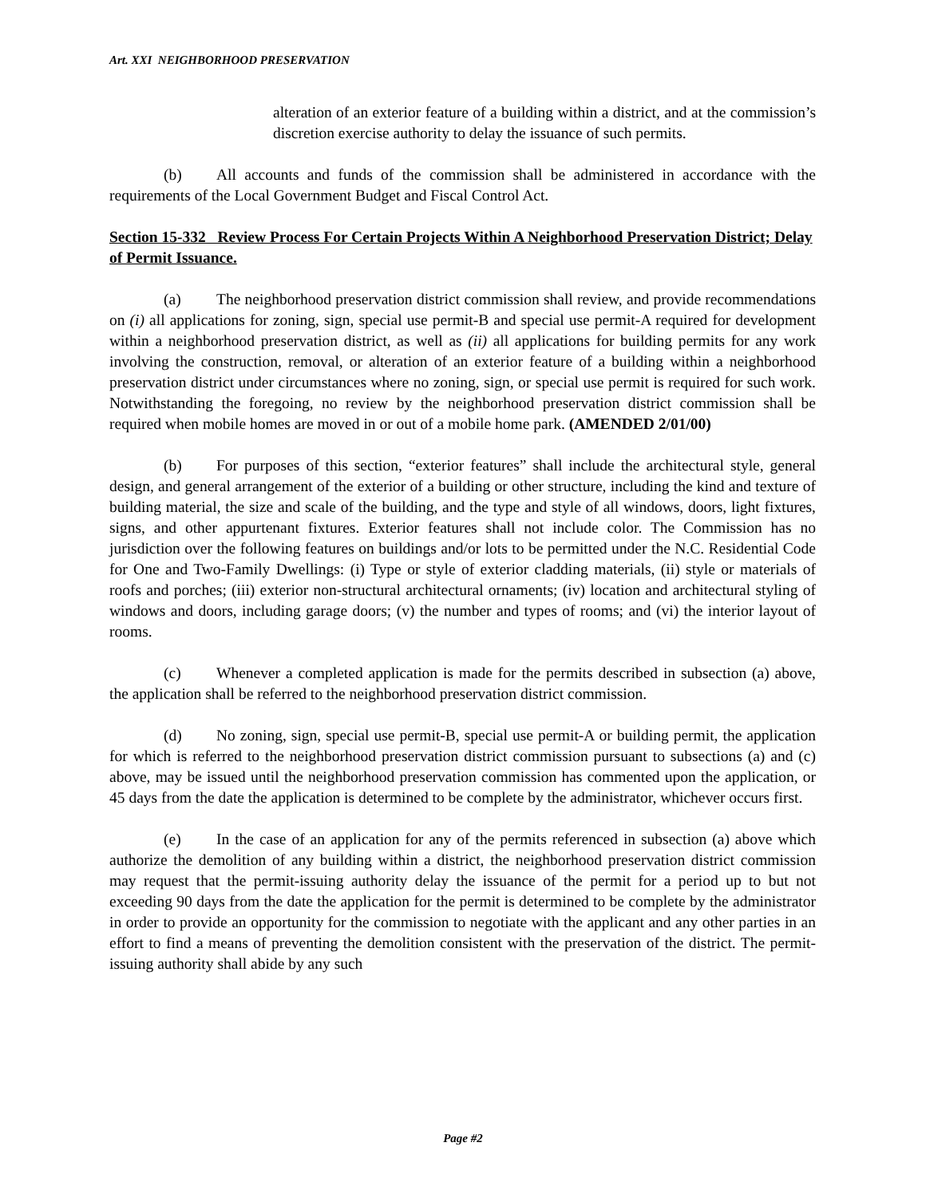Art. XXI NEIGHBORHOOD PRESERVATION
alteration of an exterior feature of a building within a district, and at the commission’s discretion exercise authority to delay the issuance of such permits.
(b) All accounts and funds of the commission shall be administered in accordance with the requirements of the Local Government Budget and Fiscal Control Act.
Section 15-332 Review Process For Certain Projects Within A Neighborhood Preservation District; Delay of Permit Issuance.
(a) The neighborhood preservation district commission shall review, and provide recommendations on (i) all applications for zoning, sign, special use permit-B and special use permit-A required for development within a neighborhood preservation district, as well as (ii) all applications for building permits for any work involving the construction, removal, or alteration of an exterior feature of a building within a neighborhood preservation district under circumstances where no zoning, sign, or special use permit is required for such work. Notwithstanding the foregoing, no review by the neighborhood preservation district commission shall be required when mobile homes are moved in or out of a mobile home park. (AMENDED 2/01/00)
(b) For purposes of this section, “exterior features” shall include the architectural style, general design, and general arrangement of the exterior of a building or other structure, including the kind and texture of building material, the size and scale of the building, and the type and style of all windows, doors, light fixtures, signs, and other appurtenant fixtures. Exterior features shall not include color. The Commission has no jurisdiction over the following features on buildings and/or lots to be permitted under the N.C. Residential Code for One and Two-Family Dwellings: (i) Type or style of exterior cladding materials, (ii) style or materials of roofs and porches; (iii) exterior non-structural architectural ornaments; (iv) location and architectural styling of windows and doors, including garage doors; (v) the number and types of rooms; and (vi) the interior layout of rooms.
(c) Whenever a completed application is made for the permits described in subsection (a) above, the application shall be referred to the neighborhood preservation district commission.
(d) No zoning, sign, special use permit-B, special use permit-A or building permit, the application for which is referred to the neighborhood preservation district commission pursuant to subsections (a) and (c) above, may be issued until the neighborhood preservation commission has commented upon the application, or 45 days from the date the application is determined to be complete by the administrator, whichever occurs first.
(e) In the case of an application for any of the permits referenced in subsection (a) above which authorize the demolition of any building within a district, the neighborhood preservation district commission may request that the permit-issuing authority delay the issuance of the permit for a period up to but not exceeding 90 days from the date the application for the permit is determined to be complete by the administrator in order to provide an opportunity for the commission to negotiate with the applicant and any other parties in an effort to find a means of preventing the demolition consistent with the preservation of the district. The permit-issuing authority shall abide by any such
Page #2